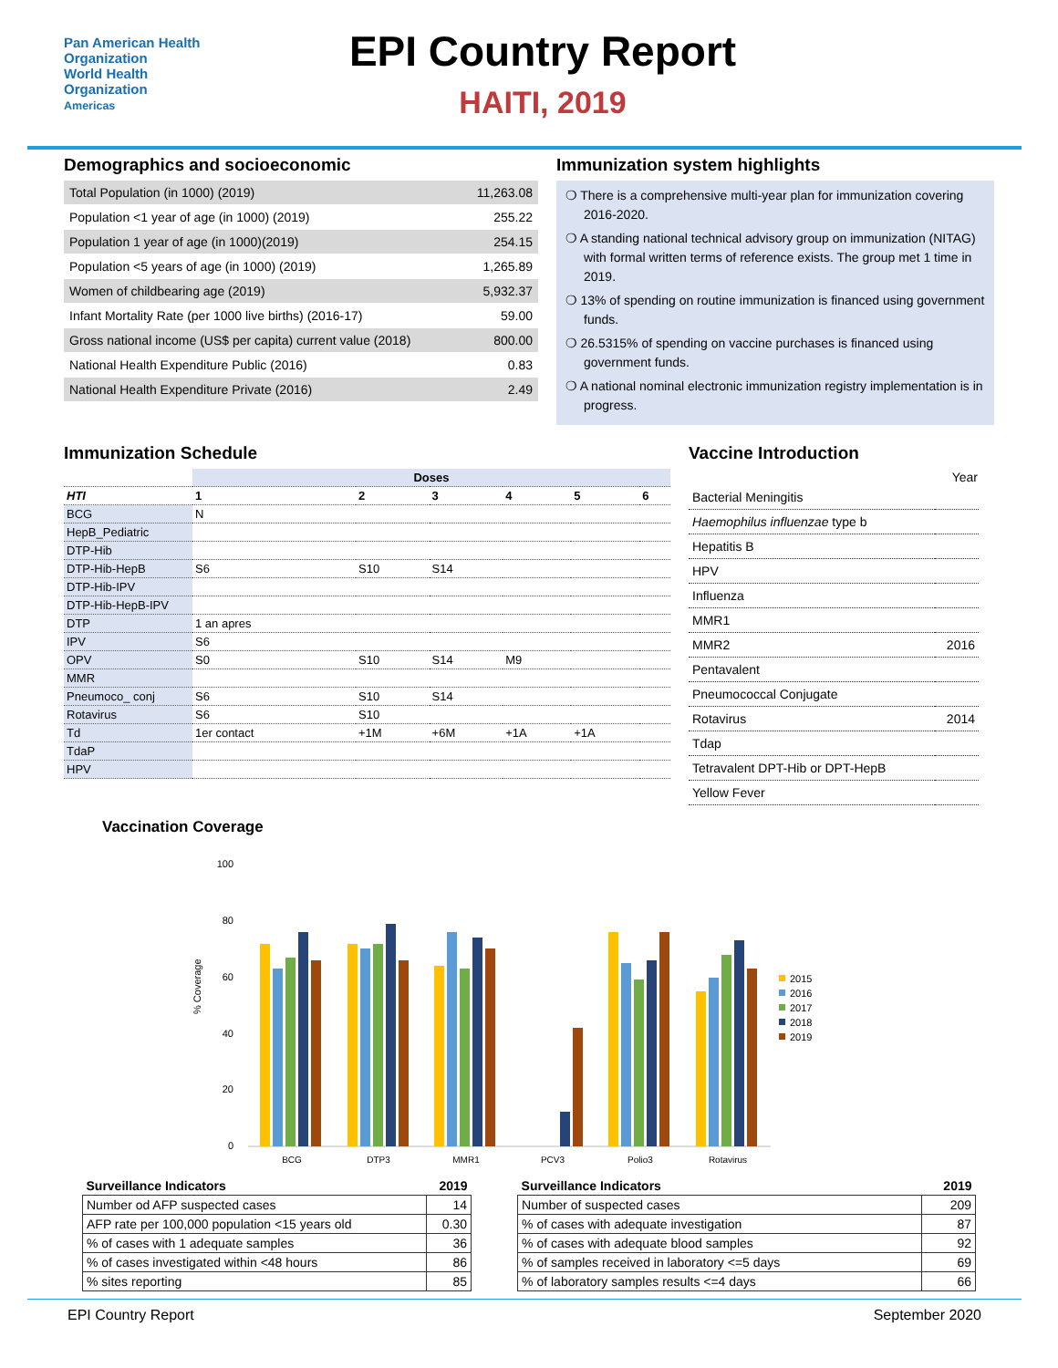Pan American Health Organization
World Health Organization
Americas
EPI Country Report
HAITI, 2019
Demographics and socioeconomic
| Total Population (in 1000) (2019) | 11,263.08 |
| Population <1 year of age (in 1000) (2019) | 255.22 |
| Population 1 year of age (in 1000)(2019) | 254.15 |
| Population <5 years of age (in 1000) (2019) | 1,265.89 |
| Women of childbearing age (2019) | 5,932.37 |
| Infant Mortality Rate (per 1000 live births) (2016-17) | 59.00 |
| Gross national income (US$ per capita) current value (2018) | 800.00 |
| National Health Expenditure Public (2016) | 0.83 |
| National Health Expenditure Private (2016) | 2.49 |
Immunization system highlights
❍ There is a comprehensive multi-year plan for immunization covering 2016-2020.
❍ A standing national technical advisory group on immunization (NITAG) with formal written terms of reference exists. The group met 1 time in 2019.
❍ 13% of spending on routine immunization is financed using government funds.
❍ 26.5315% of spending on vaccine purchases is financed using government funds.
❍ A national nominal electronic immunization registry implementation is in progress.
Immunization Schedule
| | Doses | | | | | |
| --- | --- | --- | --- | --- | --- | --- |
| HTI | 1 | 2 | 3 | 4 | 5 | 6 |
| BCG | N | | | | | |
| HepB_Pediatric | | | | | | |
| DTP-Hib | | | | | | |
| DTP-Hib-HepB | S6 | S10 | S14 | | | |
| DTP-Hib-IPV | | | | | | |
| DTP-Hib-HepB-IPV | | | | | | |
| DTP | 1 an apres | | | | | |
| IPV | S6 | | | | | |
| OPV | S0 | S10 | S14 | M9 | | |
| MMR | | | | | | |
| Pneumoco_ conj | S6 | S10 | S14 | | | |
| Rotavirus | S6 | S10 | | | | |
| Td | 1er contact | +1M | +6M | +1A | +1A | |
| TdaP | | | | | | |
| HPV | | | | | | |
Vaccine Introduction
| | Year |
| --- | --- |
| Bacterial Meningitis | |
| Haemophilus influenzae type b | |
| Hepatitis B | |
| HPV | |
| Influenza | |
| MMR1 | |
| MMR2 | 2016 |
| Pentavalent | |
| Pneumococcal Conjugate | |
| Rotavirus | 2014 |
| Tdap | |
| Tetravalent DPT-Hib or DPT-HepB | |
| Yellow Fever | |
Vaccination Coverage
% Coverage
100
80
60
40
20
0
BCG
DTP3
MMR1
PCV3
Polio3
Rotavirus
2015
2016
2017
2018
2019
| Surveillance Indicators | 2019 |
| --- | --- |
| Number od AFP suspected cases | 14 |
| AFP rate per 100,000 population <15 years old | 0.30 |
| % of cases with 1 adequate samples | 36 |
| % of cases investigated within <48 hours | 86 |
| % sites reporting | 85 |
| Surveillance Indicators | 2019 |
| --- | --- |
| Number of suspected cases | 209 |
| % of cases with adequate investigation | 87 |
| % of cases with adequate blood samples | 92 |
| % of samples received in laboratory <=5 days | 69 |
| % of laboratory samples results <=4 days | 66 |
EPI Country Report September 2020